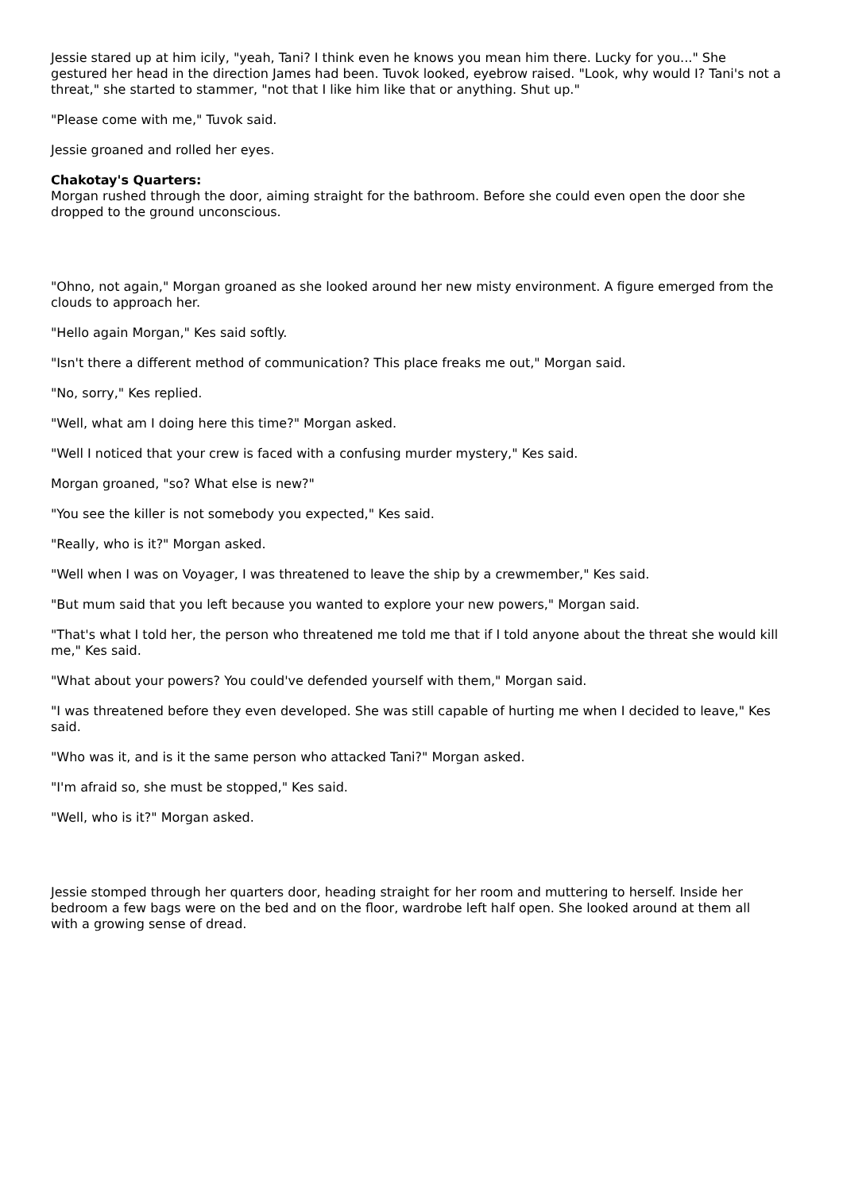Jessie stared up at him icily, "yeah, Tani? I think even he knows you mean him there. Lucky for you..." She gestured her head in the direction James had been. Tuvok looked, eyebrow raised. "Look, why would I? Tani's not a threat," she started to stammer, "not that I like him like that or anything. Shut up."
"Please come with me," Tuvok said.
Jessie groaned and rolled her eyes.
Chakotay's Quarters:
Morgan rushed through the door, aiming straight for the bathroom. Before she could even open the door she dropped to the ground unconscious.
"Ohno, not again," Morgan groaned as she looked around her new misty environment. A figure emerged from the clouds to approach her.
"Hello again Morgan," Kes said softly.
"Isn't there a different method of communication? This place freaks me out," Morgan said.
"No, sorry," Kes replied.
"Well, what am I doing here this time?" Morgan asked.
"Well I noticed that your crew is faced with a confusing murder mystery," Kes said.
Morgan groaned, "so? What else is new?"
"You see the killer is not somebody you expected," Kes said.
"Really, who is it?" Morgan asked.
"Well when I was on Voyager, I was threatened to leave the ship by a crewmember," Kes said.
"But mum said that you left because you wanted to explore your new powers," Morgan said.
"That's what I told her, the person who threatened me told me that if I told anyone about the threat she would kill me," Kes said.
"What about your powers? You could've defended yourself with them," Morgan said.
"I was threatened before they even developed. She was still capable of hurting me when I decided to leave," Kes said.
"Who was it, and is it the same person who attacked Tani?" Morgan asked.
"I'm afraid so, she must be stopped," Kes said.
"Well, who is it?" Morgan asked.
Jessie stomped through her quarters door, heading straight for her room and muttering to herself. Inside her bedroom a few bags were on the bed and on the floor, wardrobe left half open. She looked around at them all with a growing sense of dread.